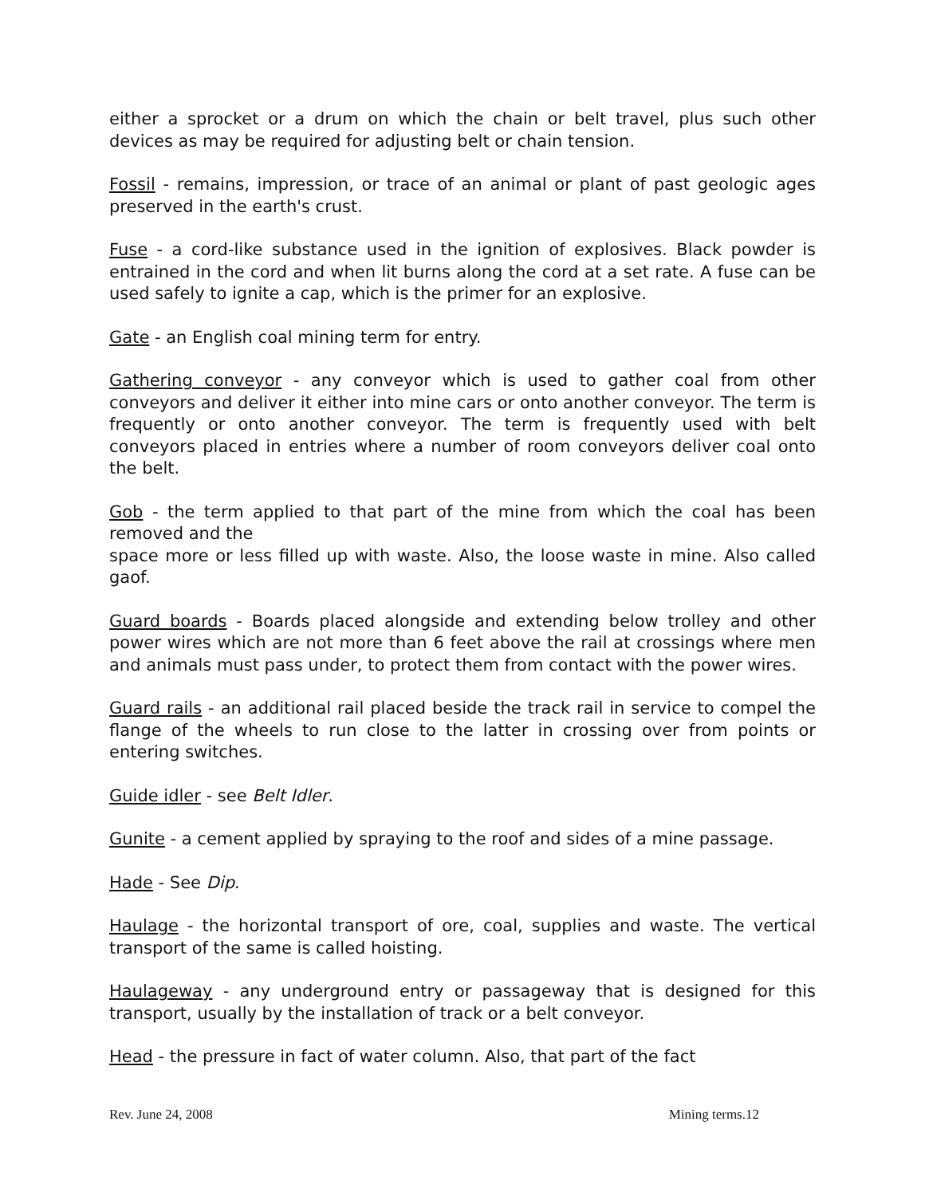either a sprocket or a drum on which the chain or belt travel, plus such other devices as may be required for adjusting belt or chain tension.
Fossil - remains, impression, or trace of an animal or plant of past geologic ages preserved in the earth's crust.
Fuse - a cord-like substance used in the ignition of explosives. Black powder is entrained in the cord and when lit burns along the cord at a set rate. A fuse can be used safely to ignite a cap, which is the primer for an explosive.
Gate - an English coal mining term for entry.
Gathering conveyor - any conveyor which is used to gather coal from other conveyors and deliver it either into mine cars or onto another conveyor. The term is frequently or onto another conveyor. The term is frequently used with belt conveyors placed in entries where a number of room conveyors deliver coal onto the belt.
Gob - the term applied to that part of the mine from which the coal has been removed and the
space more or less filled up with waste. Also, the loose waste in mine. Also called gaof.
Guard boards - Boards placed alongside and extending below trolley and other power wires which are not more than 6 feet above the rail at crossings where men and animals must pass under, to protect them from contact with the power wires.
Guard rails - an additional rail placed beside the track rail in service to compel the flange of the wheels to run close to the latter in crossing over from points or entering switches.
Guide idler - see Belt Idler.
Gunite - a cement applied by spraying to the roof and sides of a mine passage.
Hade - See Dip.
Haulage - the horizontal transport of ore, coal, supplies and waste. The vertical transport of the same is called hoisting.
Haulageway - any underground entry or passageway that is designed for this transport, usually by the installation of track or a belt conveyor.
Head - the pressure in fact of water column. Also, that part of the fact
Rev. June 24, 2008 Mining terms.12